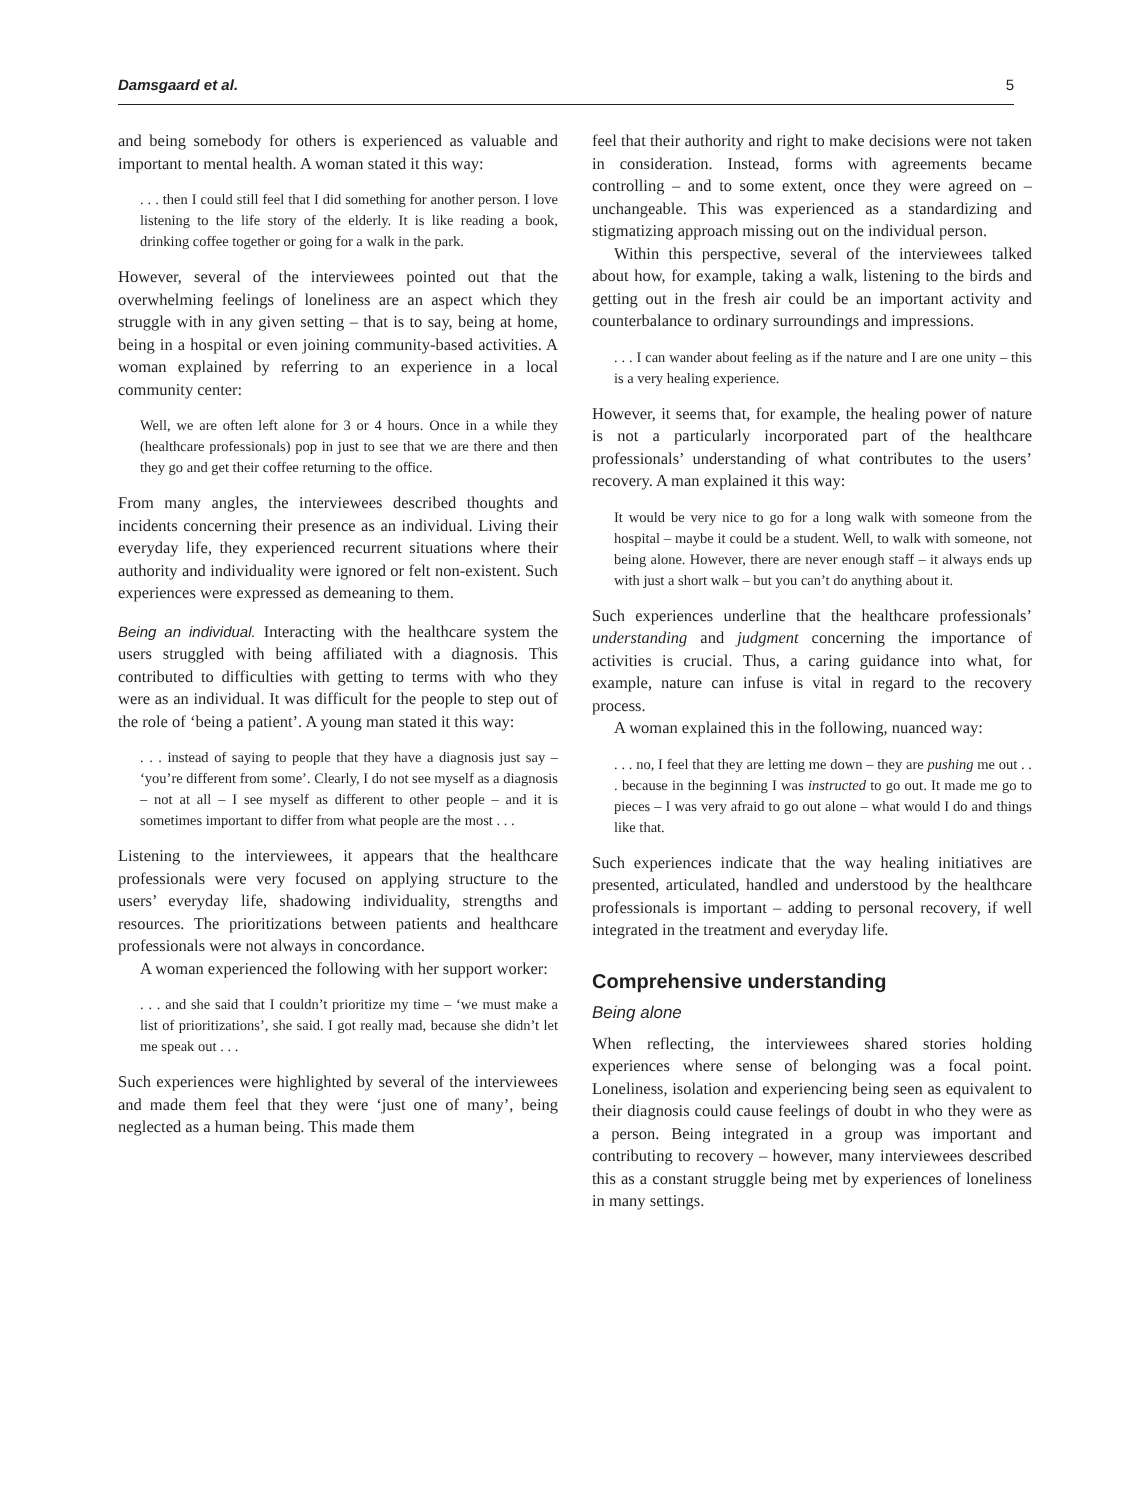Damsgaard et al. 5
and being somebody for others is experienced as valuable and important to mental health. A woman stated it this way:
. . . then I could still feel that I did something for another person. I love listening to the life story of the elderly. It is like reading a book, drinking coffee together or going for a walk in the park.
However, several of the interviewees pointed out that the overwhelming feelings of loneliness are an aspect which they struggle with in any given setting – that is to say, being at home, being in a hospital or even joining community-based activities. A woman explained by referring to an experience in a local community center:
Well, we are often left alone for 3 or 4 hours. Once in a while they (healthcare professionals) pop in just to see that we are there and then they go and get their coffee returning to the office.
From many angles, the interviewees described thoughts and incidents concerning their presence as an individual. Living their everyday life, they experienced recurrent situations where their authority and individuality were ignored or felt non-existent. Such experiences were expressed as demeaning to them.
Being an individual. Interacting with the healthcare system the users struggled with being affiliated with a diagnosis. This contributed to difficulties with getting to terms with who they were as an individual. It was difficult for the people to step out of the role of ‘being a patient’. A young man stated it this way:
. . . instead of saying to people that they have a diagnosis just say – ‘you’re different from some’. Clearly, I do not see myself as a diagnosis – not at all – I see myself as different to other people – and it is sometimes important to differ from what people are the most . . .
Listening to the interviewees, it appears that the healthcare professionals were very focused on applying structure to the users’ everyday life, shadowing individuality, strengths and resources. The prioritizations between patients and healthcare professionals were not always in concordance.
A woman experienced the following with her support worker:
. . . and she said that I couldn’t prioritize my time – ‘we must make a list of prioritizations’, she said. I got really mad, because she didn’t let me speak out . . .
Such experiences were highlighted by several of the interviewees and made them feel that they were ‘just one of many’, being neglected as a human being. This made them
feel that their authority and right to make decisions were not taken in consideration. Instead, forms with agreements became controlling – and to some extent, once they were agreed on – unchangeable. This was experienced as a standardizing and stigmatizing approach missing out on the individual person.
Within this perspective, several of the interviewees talked about how, for example, taking a walk, listening to the birds and getting out in the fresh air could be an important activity and counterbalance to ordinary surroundings and impressions.
. . . I can wander about feeling as if the nature and I are one unity – this is a very healing experience.
However, it seems that, for example, the healing power of nature is not a particularly incorporated part of the healthcare professionals’ understanding of what contributes to the users’ recovery. A man explained it this way:
It would be very nice to go for a long walk with someone from the hospital – maybe it could be a student. Well, to walk with someone, not being alone. However, there are never enough staff – it always ends up with just a short walk – but you can’t do anything about it.
Such experiences underline that the healthcare professionals’ understanding and judgment concerning the importance of activities is crucial. Thus, a caring guidance into what, for example, nature can infuse is vital in regard to the recovery process.
A woman explained this in the following, nuanced way:
. . . no, I feel that they are letting me down – they are pushing me out . . . because in the beginning I was instructed to go out. It made me go to pieces – I was very afraid to go out alone – what would I do and things like that.
Such experiences indicate that the way healing initiatives are presented, articulated, handled and understood by the healthcare professionals is important – adding to personal recovery, if well integrated in the treatment and everyday life.
Comprehensive understanding
Being alone
When reflecting, the interviewees shared stories holding experiences where sense of belonging was a focal point. Loneliness, isolation and experiencing being seen as equivalent to their diagnosis could cause feelings of doubt in who they were as a person. Being integrated in a group was important and contributing to recovery – however, many interviewees described this as a constant struggle being met by experiences of loneliness in many settings.